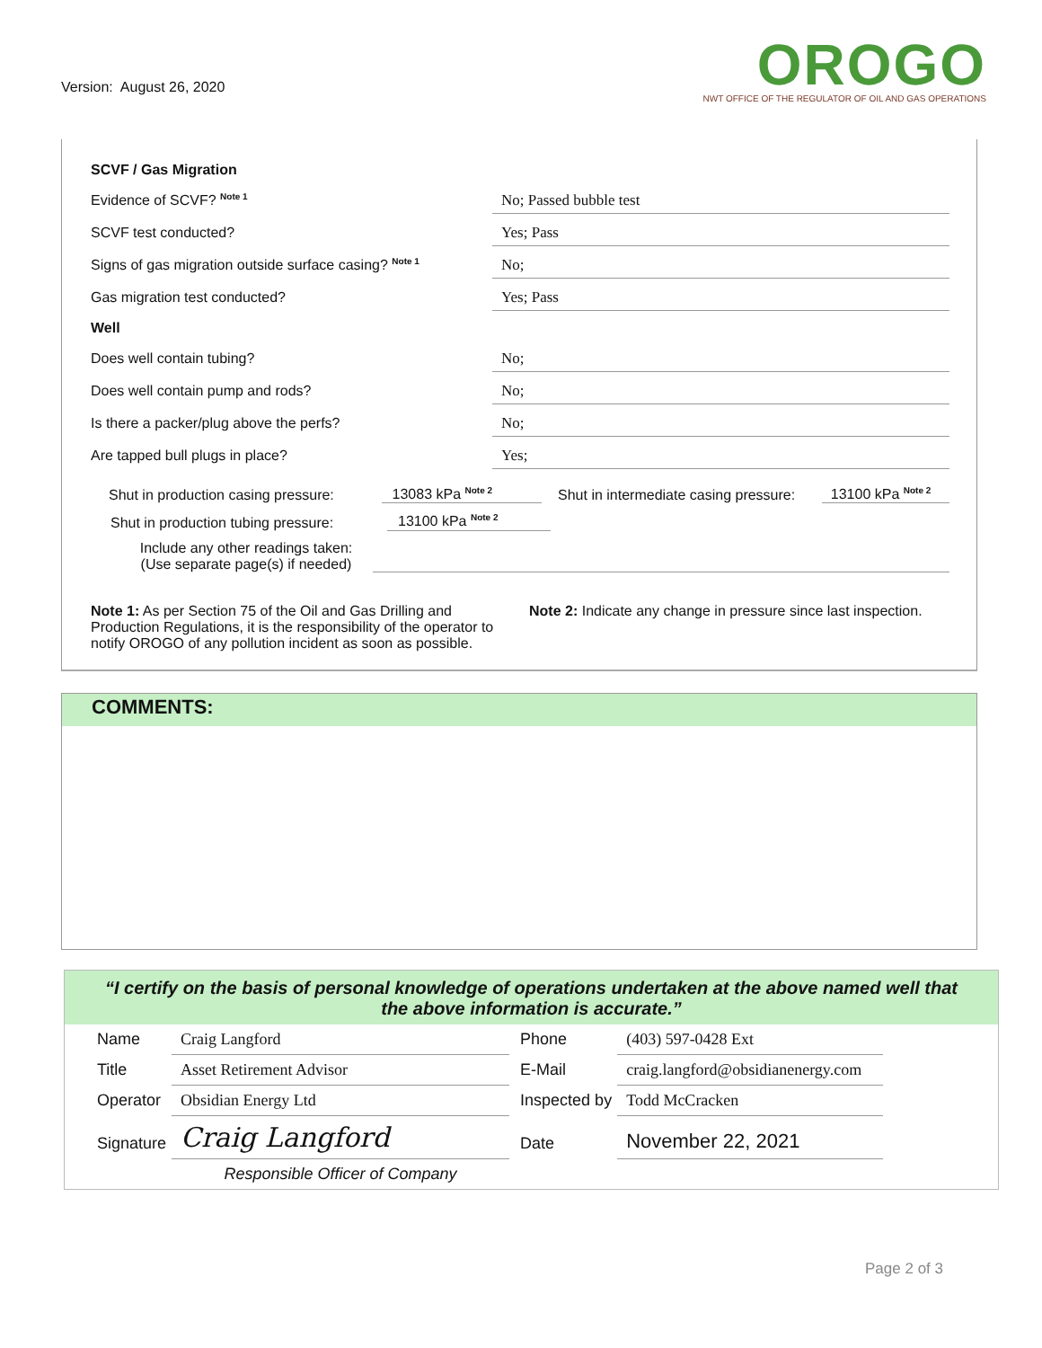Version: August 26, 2020
OROGO
NWT OFFICE OF THE REGULATOR OF OIL AND GAS OPERATIONS
SCVF / Gas Migration
Evidence of SCVF? <sup>Note 1</sup>
No; Passed bubble test
SCVF test conducted?
Yes; Pass
Signs of gas migration outside surface casing? <sup>Note 1</sup>
No;
Gas migration test conducted?
Yes; Pass
Well
Does well contain tubing?
No;
Does well contain pump and rods?
No;
Is there a packer/plug above the perfs?
No;
Are tapped bull plugs in place?
Yes;
Shut in production casing pressure: 13083 kPa <sup>Note 2</sup> Shut in intermediate casing pressure: 13100 kPa <sup>Note 2</sup>
Shut in production tubing pressure: 13100 kPa <sup>Note 2</sup>
Include any other readings taken:
(Use separate page(s) if needed)
Note 1: As per Section 75 of the Oil and Gas Drilling and Production Regulations, it is the responsibility of the operator to notify OROGO of any pollution incident as soon as possible.
Note 2: Indicate any change in pressure since last inspection.
COMMENTS:
“I certify on the basis of personal knowledge of operations undertaken at the above named well that the above information is accurate.”
| Name | Craig Langford | Phone | (403) 597-0428 Ext |
| Title | Asset Retirement Advisor | E-Mail | craig.langford@obsidianenergy.com |
| Operator | Obsidian Energy Ltd | Inspected by | Todd McCracken |
| Signature | Craig Langford | Date | November 22, 2021 |
| | Responsible Officer of Company | | |
Page 2 of 3